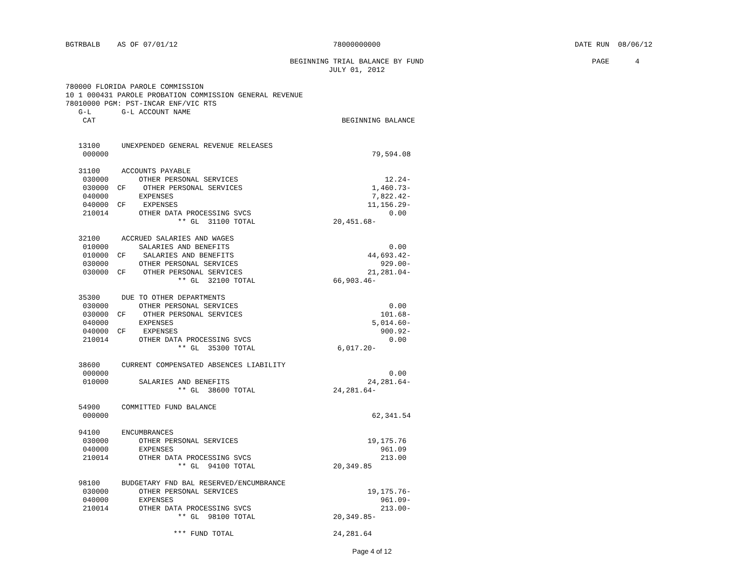BGTRBALB    AS OF 07/01/12                                    78000000000                                             DATE RUN  08/06/12

                                                    BEGINNING TRIAL BALANCE BY FUND                                       PAGE      4
                                                             JULY 01, 2012

780000 FLORIDA PAROLE COMMISSION
10 1 000431 PAROLE PROBATION COMMISSION GENERAL REVENUE
78010000 PGM: PST-INCAR ENF/VIC RTS
   G-L       G-L ACCOUNT NAME
    CAT                                                         BEGINNING BALANCE


   13100     UNEXPENDED GENERAL REVENUE RELEASES
    000000                                                             79,594.08

   31100     ACCOUNTS PAYABLE
    030000       OTHER PERSONAL SERVICES                                  12.24-
    030000  CF    OTHER PERSONAL SERVICES                              1,460.73-
    040000       EXPENSES                                              7,822.42-
    040000  CF    EXPENSES                                            11,156.29-
    210014       OTHER DATA PROCESSING SVCS                                0.00
                          ** GL  31100 TOTAL                  20,451.68-

   32100     ACCRUED SALARIES AND WAGES
    010000       SALARIES AND BENEFITS                                     0.00
    010000  CF    SALARIES AND BENEFITS                               44,693.42-
    030000       OTHER PERSONAL SERVICES                                 929.00-
    030000  CF    OTHER PERSONAL SERVICES                             21,281.04-
                          ** GL  32100 TOTAL                  66,903.46-

   35300     DUE TO OTHER DEPARTMENTS
    030000       OTHER PERSONAL SERVICES                                   0.00
    030000  CF    OTHER PERSONAL SERVICES                                101.68-
    040000       EXPENSES                                              5,014.60-
    040000  CF    EXPENSES                                               900.92-
    210014       OTHER DATA PROCESSING SVCS                                0.00
                          ** GL  35300 TOTAL                   6,017.20-

   38600     CURRENT COMPENSATED ABSENCES LIABILITY
    000000                                                                 0.00
    010000       SALARIES AND BENEFITS                                24,281.64-
                          ** GL  38600 TOTAL                  24,281.64-

   54900     COMMITTED FUND BALANCE
    000000                                                             62,341.54

   94100     ENCUMBRANCES
    030000       OTHER PERSONAL SERVICES                              19,175.76
    040000       EXPENSES                                                961.09
    210014       OTHER DATA PROCESSING SVCS                              213.00
                          ** GL  94100 TOTAL                  20,349.85

   98100     BUDGETARY FND BAL RESERVED/ENCUMBRANCE
    030000       OTHER PERSONAL SERVICES                              19,175.76-
    040000       EXPENSES                                                961.09-
    210014       OTHER DATA PROCESSING SVCS                              213.00-
                          ** GL  98100 TOTAL                  20,349.85-

                         *** FUND TOTAL                       24,281.64
Page 4 of 12